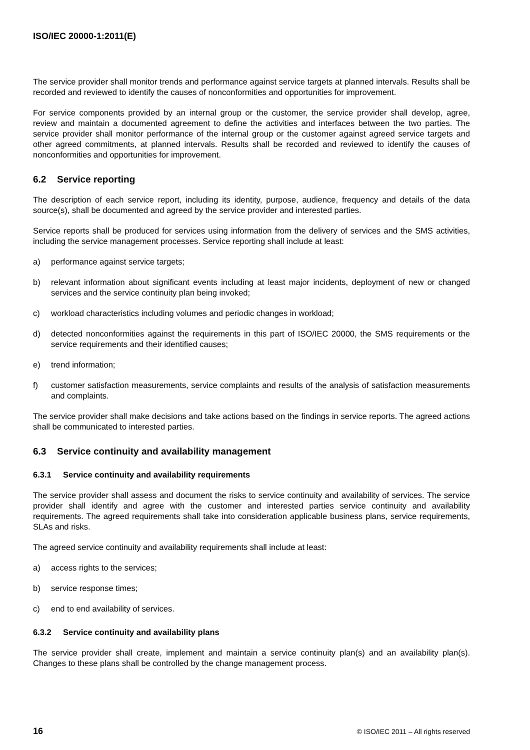ISO/IEC 20000-1:2011(E)
The service provider shall monitor trends and performance against service targets at planned intervals. Results shall be recorded and reviewed to identify the causes of nonconformities and opportunities for improvement.
For service components provided by an internal group or the customer, the service provider shall develop, agree, review and maintain a documented agreement to define the activities and interfaces between the two parties. The service provider shall monitor performance of the internal group or the customer against agreed service targets and other agreed commitments, at planned intervals. Results shall be recorded and reviewed to identify the causes of nonconformities and opportunities for improvement.
6.2 Service reporting
The description of each service report, including its identity, purpose, audience, frequency and details of the data source(s), shall be documented and agreed by the service provider and interested parties.
Service reports shall be produced for services using information from the delivery of services and the SMS activities, including the service management processes. Service reporting shall include at least:
a) performance against service targets;
b) relevant information about significant events including at least major incidents, deployment of new or changed services and the service continuity plan being invoked;
c) workload characteristics including volumes and periodic changes in workload;
d) detected nonconformities against the requirements in this part of ISO/IEC 20000, the SMS requirements or the service requirements and their identified causes;
e) trend information;
f) customer satisfaction measurements, service complaints and results of the analysis of satisfaction measurements and complaints.
The service provider shall make decisions and take actions based on the findings in service reports. The agreed actions shall be communicated to interested parties.
6.3 Service continuity and availability management
6.3.1 Service continuity and availability requirements
The service provider shall assess and document the risks to service continuity and availability of services. The service provider shall identify and agree with the customer and interested parties service continuity and availability requirements. The agreed requirements shall take into consideration applicable business plans, service requirements, SLAs and risks.
The agreed service continuity and availability requirements shall include at least:
a) access rights to the services;
b) service response times;
c) end to end availability of services.
6.3.2 Service continuity and availability plans
The service provider shall create, implement and maintain a service continuity plan(s) and an availability plan(s). Changes to these plans shall be controlled by the change management process.
16 © ISO/IEC 2011 – All rights reserved